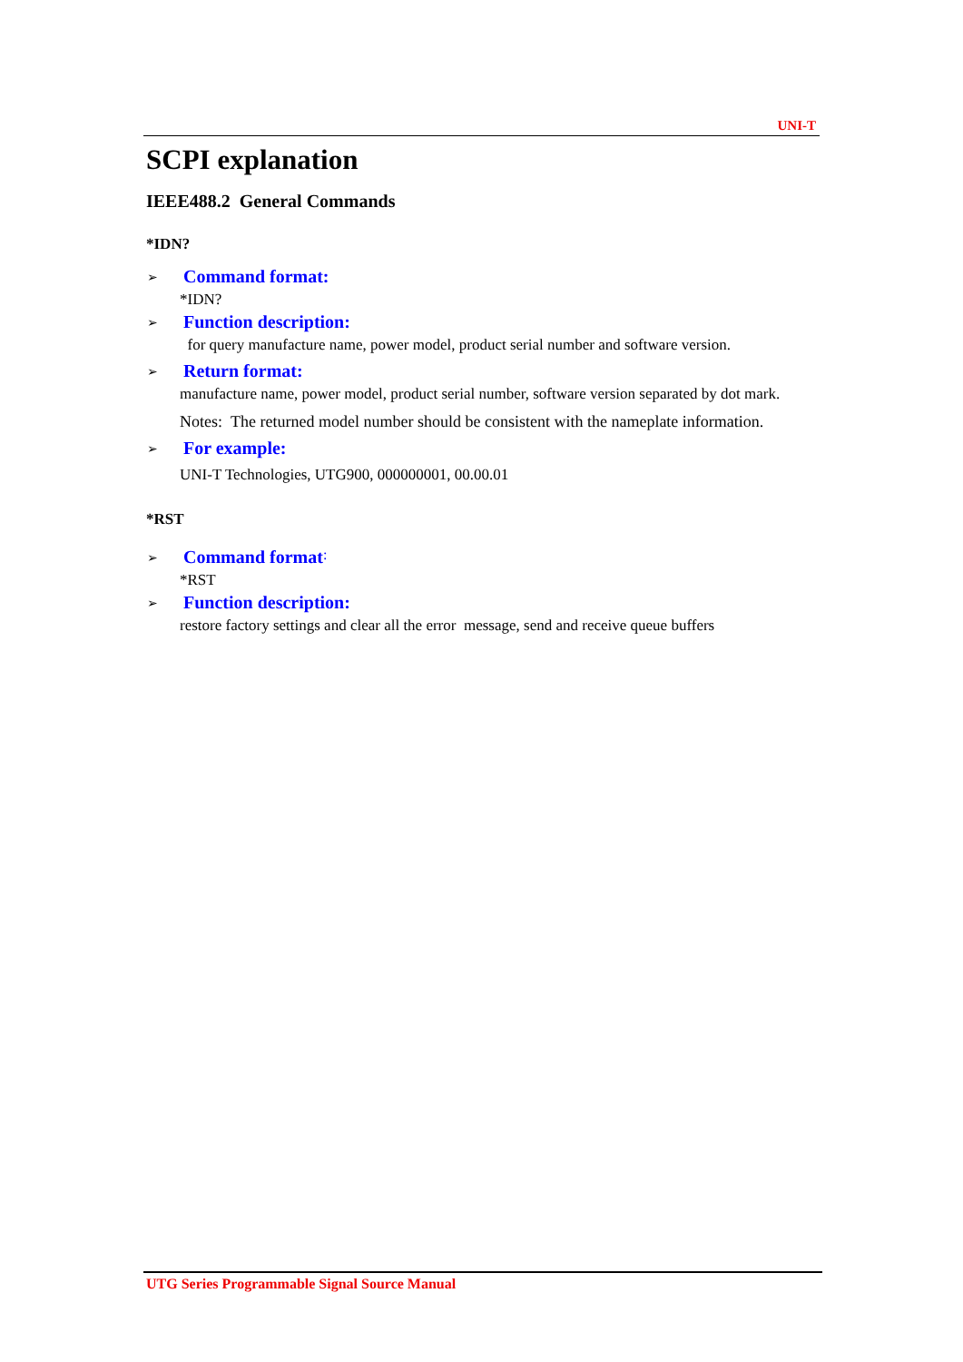UNI-T
SCPI explanation
IEEE488.2 General Commands
*IDN?
➢ Command format:
*IDN?
➢ Function description:
for query manufacture name, power model, product serial number and software version.
➢ Return format:
manufacture name, power model, product serial number, software version separated by dot mark.
Notes: The returned model number should be consistent with the nameplate information.
➢ For example:
UNI-T Technologies, UTG900, 000000001, 00.00.01
*RST
➢ Command format:
*RST
➢ Function description:
restore factory settings and clear all the error message, send and receive queue buffers
UTG Series Programmable Signal Source Manual